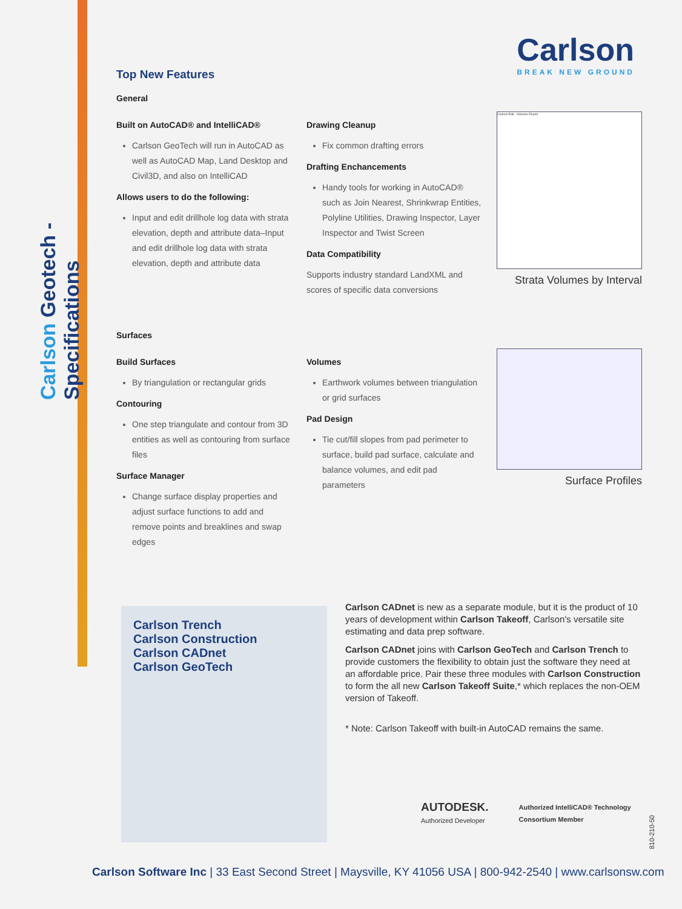Carlson Geotech - Specifications
Carlson
BREAK NEW GROUND
Top New Features
General
Built on AutoCAD® and IntelliCAD®
Carlson GeoTech will run in AutoCAD as well as AutoCAD Map, Land Desktop and Civil3D, and also on IntelliCAD
Allows users to do the following:
Input and edit drillhole log data with strata elevation, depth and attribute data–Input and edit drillhole log data with strata elevation, depth and attribute data
Drawing Cleanup
Fix common drafting errors
Drafting Enchancements
Handy tools for working in AutoCAD® such as Join Nearest, Shrinkwrap Entities, Polyline Utilities, Drawing Inspector, Layer Inspector and Twist Screen
Data Compatibility
Supports industry standard LandXML and scores of specific data conversions
Carlson Edit - Volumes Report
Strata Volumes by Interval
Surfaces
Build Surfaces
By triangulation or rectangular grids
Contouring
One step triangulate and contour from 3D entities as well as contouring from surface files
Surface Manager
Change surface display properties and adjust surface functions to add and remove points and breaklines and swap edges
Volumes
Earthwork volumes between triangulation or grid surfaces
Pad Design
Tie cut/fill slopes from pad perimeter to surface, build pad surface, calculate and balance volumes, and edit pad parameters
Surface Profiles
Carlson Trench
Carlson Construction
Carlson CADnet
Carlson GeoTech
Carlson CADnet is new as a separate module, but it is the product of 10 years of development within Carlson Takeoff, Carlson's versatile site estimating and data prep software.
Carlson CADnet joins with Carlson GeoTech and Carlson Trench to provide customers the flexibility to obtain just the software they need at an affordable price. Pair these three modules with Carlson Construction to form the all new Carlson Takeoff Suite,* which replaces the non-OEM version of Takeoff.
* Note: Carlson Takeoff with built-in AutoCAD remains the same.
AUTODESK.
Authorized Developer
Authorized IntelliCAD® Technology Consortium Member
810-210-50
Carlson Software Inc | 33 East Second Street | Maysville, KY 41056 USA | 800-942-2540 | www.carlsonsw.com